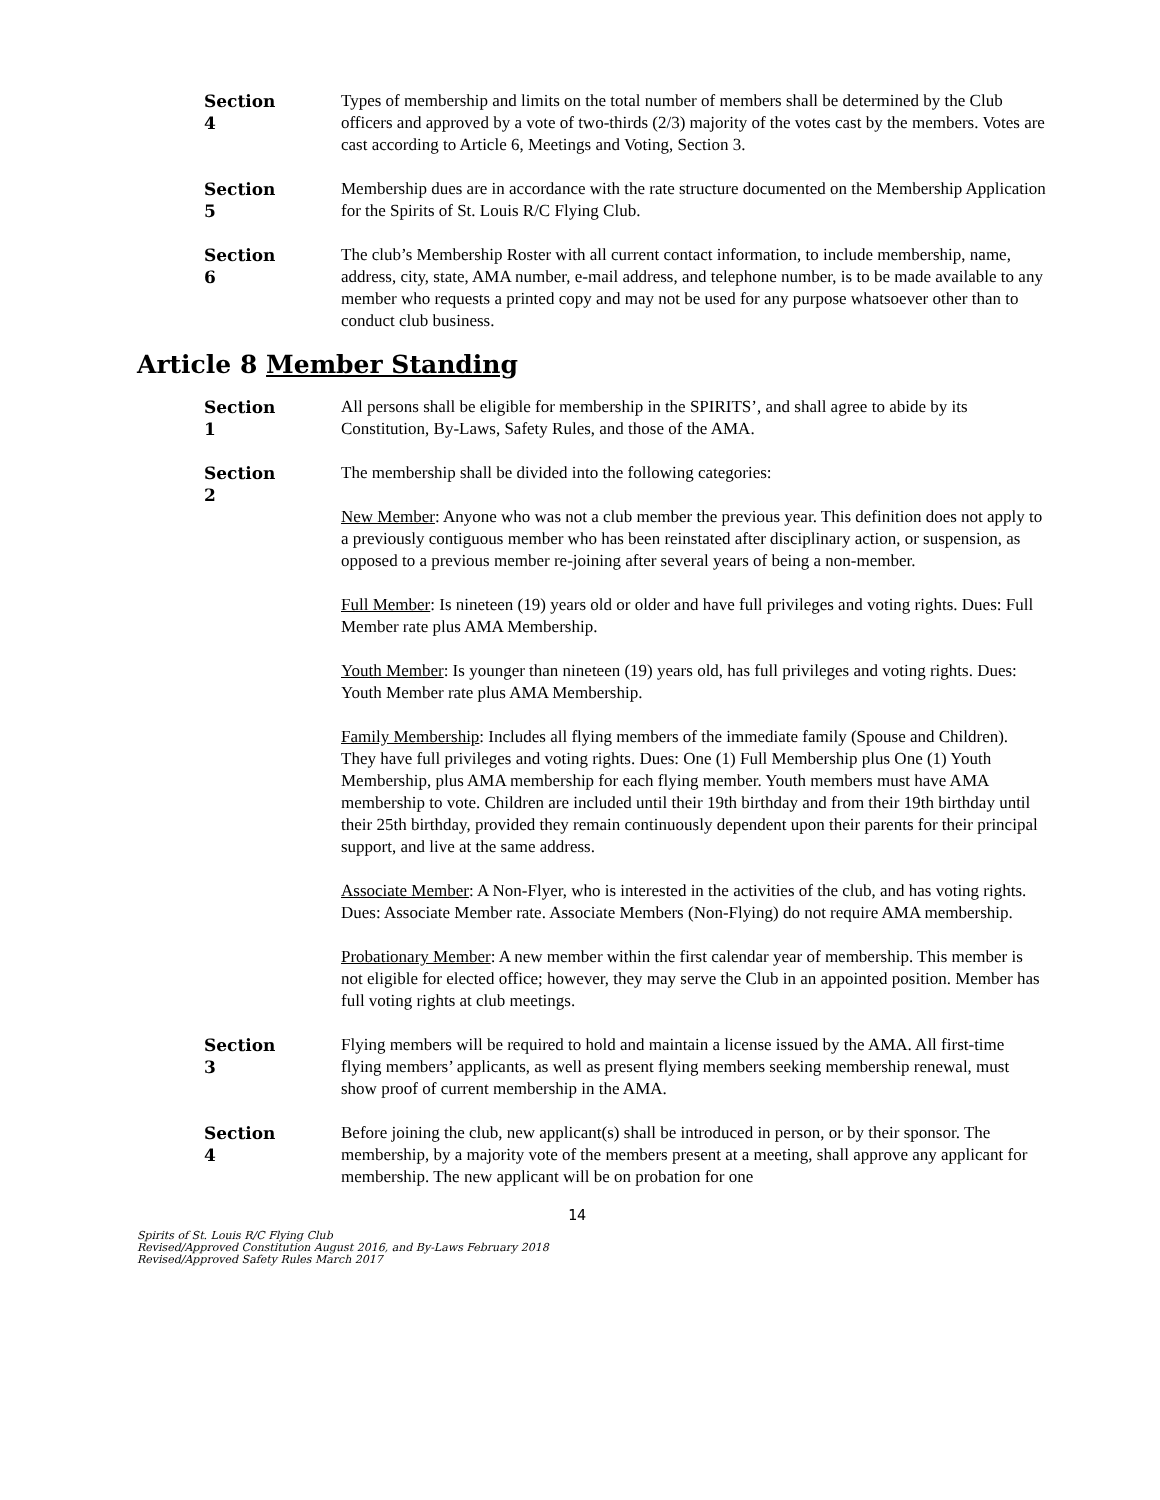Section 4
Types of membership and limits on the total number of members shall be determined by the Club officers and approved by a vote of two-thirds (2/3) majority of the votes cast by the members. Votes are cast according to Article 6, Meetings and Voting, Section 3.
Section 5
Membership dues are in accordance with the rate structure documented on the Membership Application for the Spirits of St. Louis R/C Flying Club.
Section 6
The club’s Membership Roster with all current contact information, to include membership, name, address, city, state, AMA number, e-mail address, and telephone number, is to be made available to any member who requests a printed copy and may not be used for any purpose whatsoever other than to conduct club business.
Article 8 Member Standing
Section 1
All persons shall be eligible for membership in the SPIRITS’, and shall agree to abide by its Constitution, By-Laws, Safety Rules, and those of the AMA.
Section 2
The membership shall be divided into the following categories:
New Member: Anyone who was not a club member the previous year. This definition does not apply to a previously contiguous member who has been reinstated after disciplinary action, or suspension, as opposed to a previous member re-joining after several years of being a non-member.
Full Member: Is nineteen (19) years old or older and have full privileges and voting rights. Dues: Full Member rate plus AMA Membership.
Youth Member: Is younger than nineteen (19) years old, has full privileges and voting rights. Dues: Youth Member rate plus AMA Membership.
Family Membership: Includes all flying members of the immediate family (Spouse and Children). They have full privileges and voting rights. Dues: One (1) Full Membership plus One (1) Youth Membership, plus AMA membership for each flying member. Youth members must have AMA membership to vote. Children are included until their 19th birthday and from their 19th birthday until their 25th birthday, provided they remain continuously dependent upon their parents for their principal support, and live at the same address.
Associate Member: A Non-Flyer, who is interested in the activities of the club, and has voting rights. Dues: Associate Member rate. Associate Members (Non-Flying) do not require AMA membership.
Probationary Member: A new member within the first calendar year of membership. This member is not eligible for elected office; however, they may serve the Club in an appointed position. Member has full voting rights at club meetings.
Section 3
Flying members will be required to hold and maintain a license issued by the AMA. All first-time flying members’ applicants, as well as present flying members seeking membership renewal, must show proof of current membership in the AMA.
Section 4
Before joining the club, new applicant(s) shall be introduced in person, or by their sponsor. The membership, by a majority vote of the members present at a meeting, shall approve any applicant for membership. The new applicant will be on probation for one
14
Spirits of St. Louis R/C Flying Club
Revised/Approved Constitution August 2016, and By-Laws February 2018
Revised/Approved Safety Rules March 2017